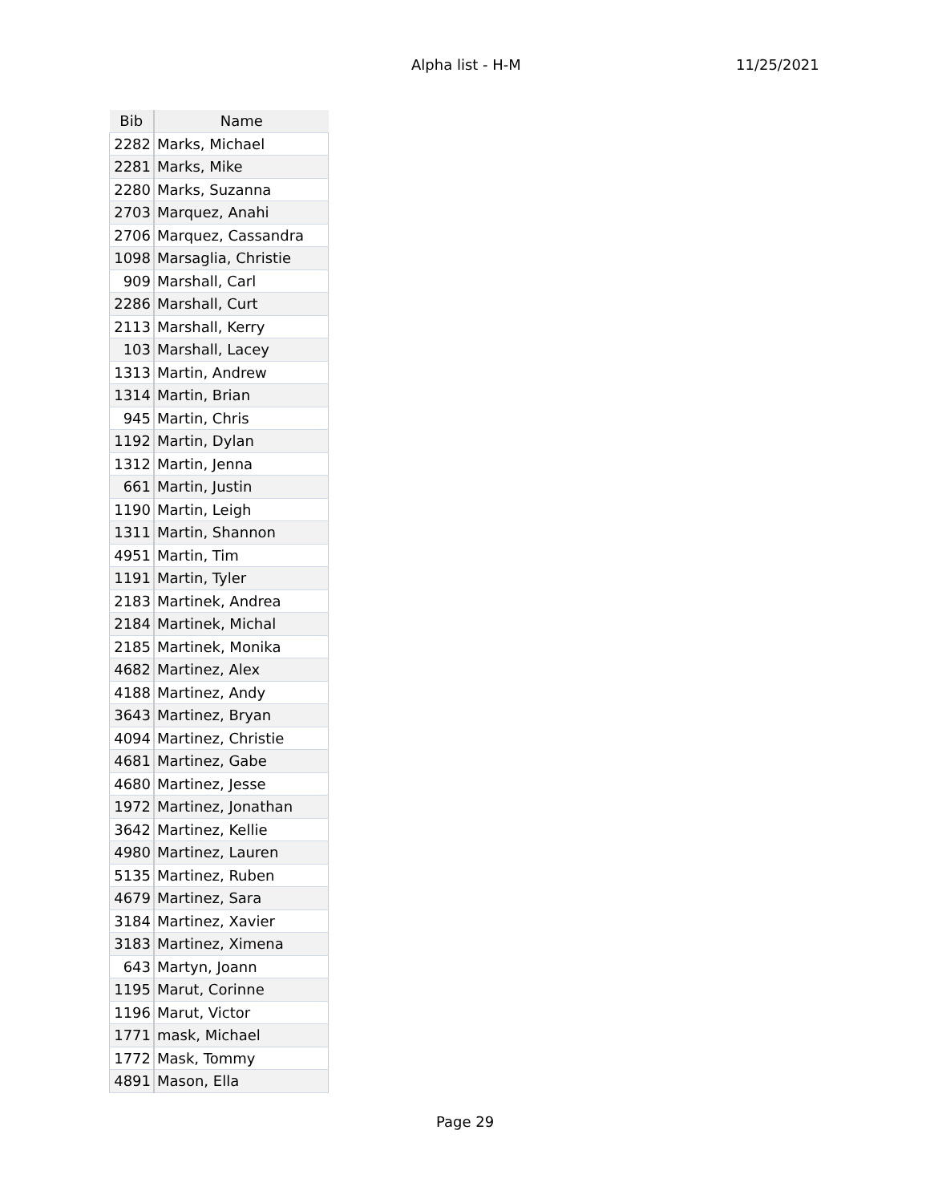Alpha list - H-M 11/25/2021
| Bib | Name |
| --- | --- |
| 2282 | Marks, Michael |
| 2281 | Marks, Mike |
| 2280 | Marks, Suzanna |
| 2703 | Marquez, Anahi |
| 2706 | Marquez, Cassandra |
| 1098 | Marsaglia, Christie |
| 909 | Marshall, Carl |
| 2286 | Marshall, Curt |
| 2113 | Marshall, Kerry |
| 103 | Marshall, Lacey |
| 1313 | Martin, Andrew |
| 1314 | Martin, Brian |
| 945 | Martin, Chris |
| 1192 | Martin, Dylan |
| 1312 | Martin, Jenna |
| 661 | Martin, Justin |
| 1190 | Martin, Leigh |
| 1311 | Martin, Shannon |
| 4951 | Martin, Tim |
| 1191 | Martin, Tyler |
| 2183 | Martinek, Andrea |
| 2184 | Martinek, Michal |
| 2185 | Martinek, Monika |
| 4682 | Martinez, Alex |
| 4188 | Martinez, Andy |
| 3643 | Martinez, Bryan |
| 4094 | Martinez, Christie |
| 4681 | Martinez, Gabe |
| 4680 | Martinez, Jesse |
| 1972 | Martinez, Jonathan |
| 3642 | Martinez, Kellie |
| 4980 | Martinez, Lauren |
| 5135 | Martinez, Ruben |
| 4679 | Martinez, Sara |
| 3184 | Martinez, Xavier |
| 3183 | Martinez, Ximena |
| 643 | Martyn, Joann |
| 1195 | Marut, Corinne |
| 1196 | Marut, Victor |
| 1771 | mask, Michael |
| 1772 | Mask, Tommy |
| 4891 | Mason, Ella |
Page 29